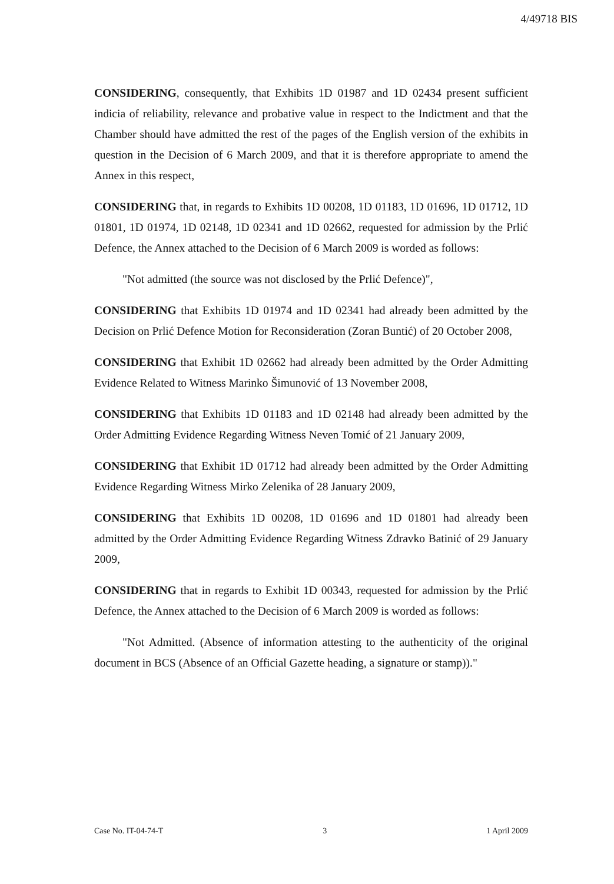4/49718 BIS
CONSIDERING, consequently, that Exhibits 1D 01987 and 1D 02434 present sufficient indicia of reliability, relevance and probative value in respect to the Indictment and that the Chamber should have admitted the rest of the pages of the English version of the exhibits in question in the Decision of 6 March 2009, and that it is therefore appropriate to amend the Annex in this respect,
CONSIDERING that, in regards to Exhibits 1D 00208, 1D 01183, 1D 01696, 1D 01712, 1D 01801, 1D 01974, 1D 02148, 1D 02341 and 1D 02662, requested for admission by the Prlić Defence, the Annex attached to the Decision of 6 March 2009 is worded as follows:
"Not admitted (the source was not disclosed by the Prlić Defence)",
CONSIDERING that Exhibits 1D 01974 and 1D 02341 had already been admitted by the Decision on Prlić Defence Motion for Reconsideration (Zoran Buntić) of 20 October 2008,
CONSIDERING that Exhibit 1D 02662 had already been admitted by the Order Admitting Evidence Related to Witness Marinko Šimunović of 13 November 2008,
CONSIDERING that Exhibits 1D 01183 and 1D 02148 had already been admitted by the Order Admitting Evidence Regarding Witness Neven Tomić of 21 January 2009,
CONSIDERING that Exhibit 1D 01712 had already been admitted by the Order Admitting Evidence Regarding Witness Mirko Zelenika of 28 January 2009,
CONSIDERING that Exhibits 1D 00208, 1D 01696 and 1D 01801 had already been admitted by the Order Admitting Evidence Regarding Witness Zdravko Batinić of 29 January 2009,
CONSIDERING that in regards to Exhibit 1D 00343, requested for admission by the Prlić Defence, the Annex attached to the Decision of 6 March 2009 is worded as follows:
"Not Admitted. (Absence of information attesting to the authenticity of the original document in BCS (Absence of an Official Gazette heading, a signature or stamp))."
Case No. IT-04-74-T 3 1 April 2009